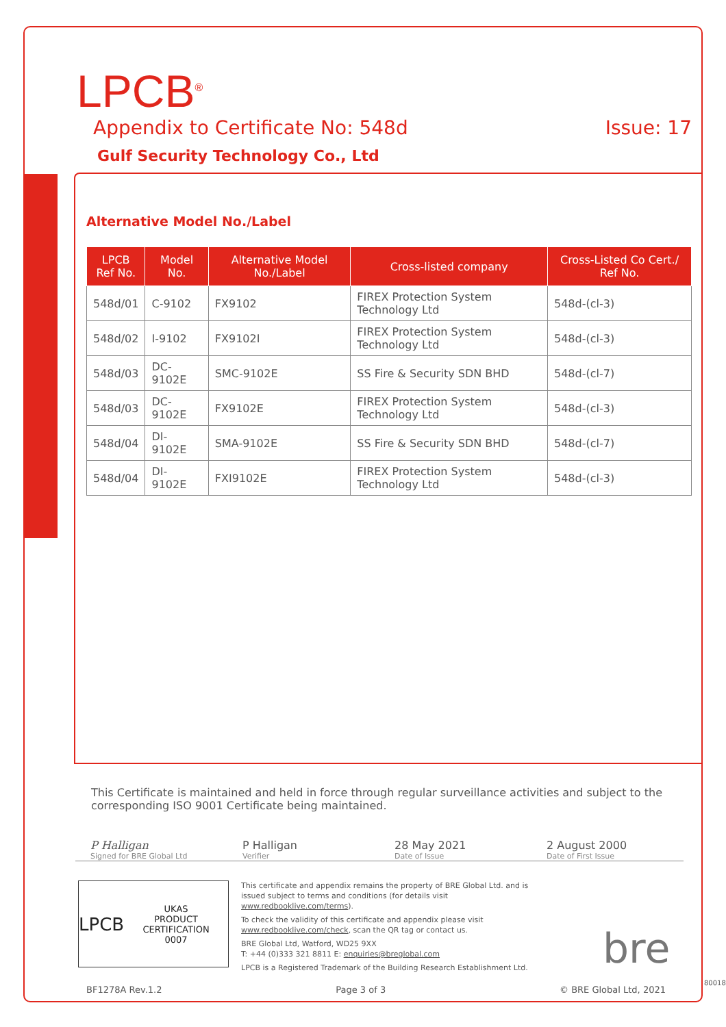LPCB<sup>®</sup>
Appendix to Certificate No: 548d Issue: 17
Gulf Security Technology Co., Ltd
Alternative Model No./Label
| LPCB Ref No. | Model No. | Alternative Model No./Label | Cross-listed company | Cross-Listed Co Cert./ Ref No. |
| --- | --- | --- | --- | --- |
| 548d/01 | C-9102 | FX9102 | FIREX Protection System Technology Ltd | 548d-(cl-3) |
| 548d/02 | I-9102 | FX9102I | FIREX Protection System Technology Ltd | 548d-(cl-3) |
| 548d/03 | DC-9102E | SMC-9102E | SS Fire & Security SDN BHD | 548d-(cl-7) |
| 548d/03 | DC-9102E | FX9102E | FIREX Protection System Technology Ltd | 548d-(cl-3) |
| 548d/04 | DI-9102E | SMA-9102E | SS Fire & Security SDN BHD | 548d-(cl-7) |
| 548d/04 | DI-9102E | FXI9102E | FIREX Protection System Technology Ltd | 548d-(cl-3) |
This Certificate is maintained and held in force through regular surveillance activities and subject to the corresponding ISO 9001 Certificate being maintained.
P Halligan
Signed for BRE Global Ltd
P Halligan
Verifier
28 May 2021
Date of Issue
2 August 2000
Date of First Issue
LPCB UKAS
PRODUCT CERTIFICATION
0007
This certificate and appendix remains the property of BRE Global Ltd. and is issued subject to terms and conditions (for details visit www.redbooklive.com/terms).
To check the validity of this certificate and appendix please visit www.redbooklive.com/check, scan the QR tag or contact us.
BRE Global Ltd, Watford, WD25 9XX
T: +44 (0)333 321 8811 E: enquiries@breglobal.com
LPCB is a Registered Trademark of the Building Research Establishment Ltd.
bre
BF1278A Rev.1.2 Page 3 of 3 © BRE Global Ltd, 2021
80018